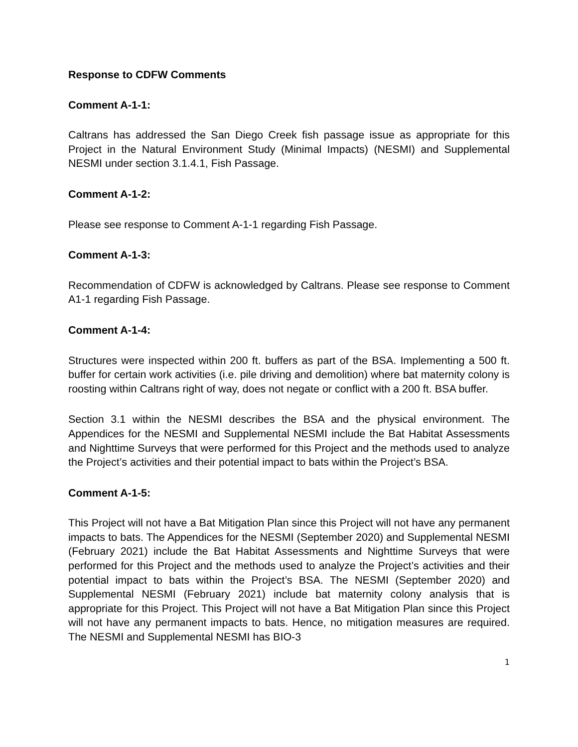Response to CDFW Comments
Comment A-1-1:
Caltrans has addressed the San Diego Creek fish passage issue as appropriate for this Project in the Natural Environment Study (Minimal Impacts) (NESMI) and Supplemental NESMI under section 3.1.4.1, Fish Passage.
Comment A-1-2:
Please see response to Comment A-1-1 regarding Fish Passage.
Comment A-1-3:
Recommendation of CDFW is acknowledged by Caltrans. Please see response to Comment A1-1 regarding Fish Passage.
Comment A-1-4:
Structures were inspected within 200 ft. buffers as part of the BSA. Implementing a 500 ft. buffer for certain work activities (i.e. pile driving and demolition) where bat maternity colony is roosting within Caltrans right of way, does not negate or conflict with a 200 ft. BSA buffer.
Section 3.1 within the NESMI describes the BSA and the physical environment. The Appendices for the NESMI and Supplemental NESMI include the Bat Habitat Assessments and Nighttime Surveys that were performed for this Project and the methods used to analyze the Project’s activities and their potential impact to bats within the Project’s BSA.
Comment A-1-5:
This Project will not have a Bat Mitigation Plan since this Project will not have any permanent impacts to bats. The Appendices for the NESMI (September 2020) and Supplemental NESMI (February 2021) include the Bat Habitat Assessments and Nighttime Surveys that were performed for this Project and the methods used to analyze the Project’s activities and their potential impact to bats within the Project’s BSA. The NESMI (September 2020) and Supplemental NESMI (February 2021) include bat maternity colony analysis that is appropriate for this Project. This Project will not have a Bat Mitigation Plan since this Project will not have any permanent impacts to bats. Hence, no mitigation measures are required. The NESMI and Supplemental NESMI has BIO-3
1